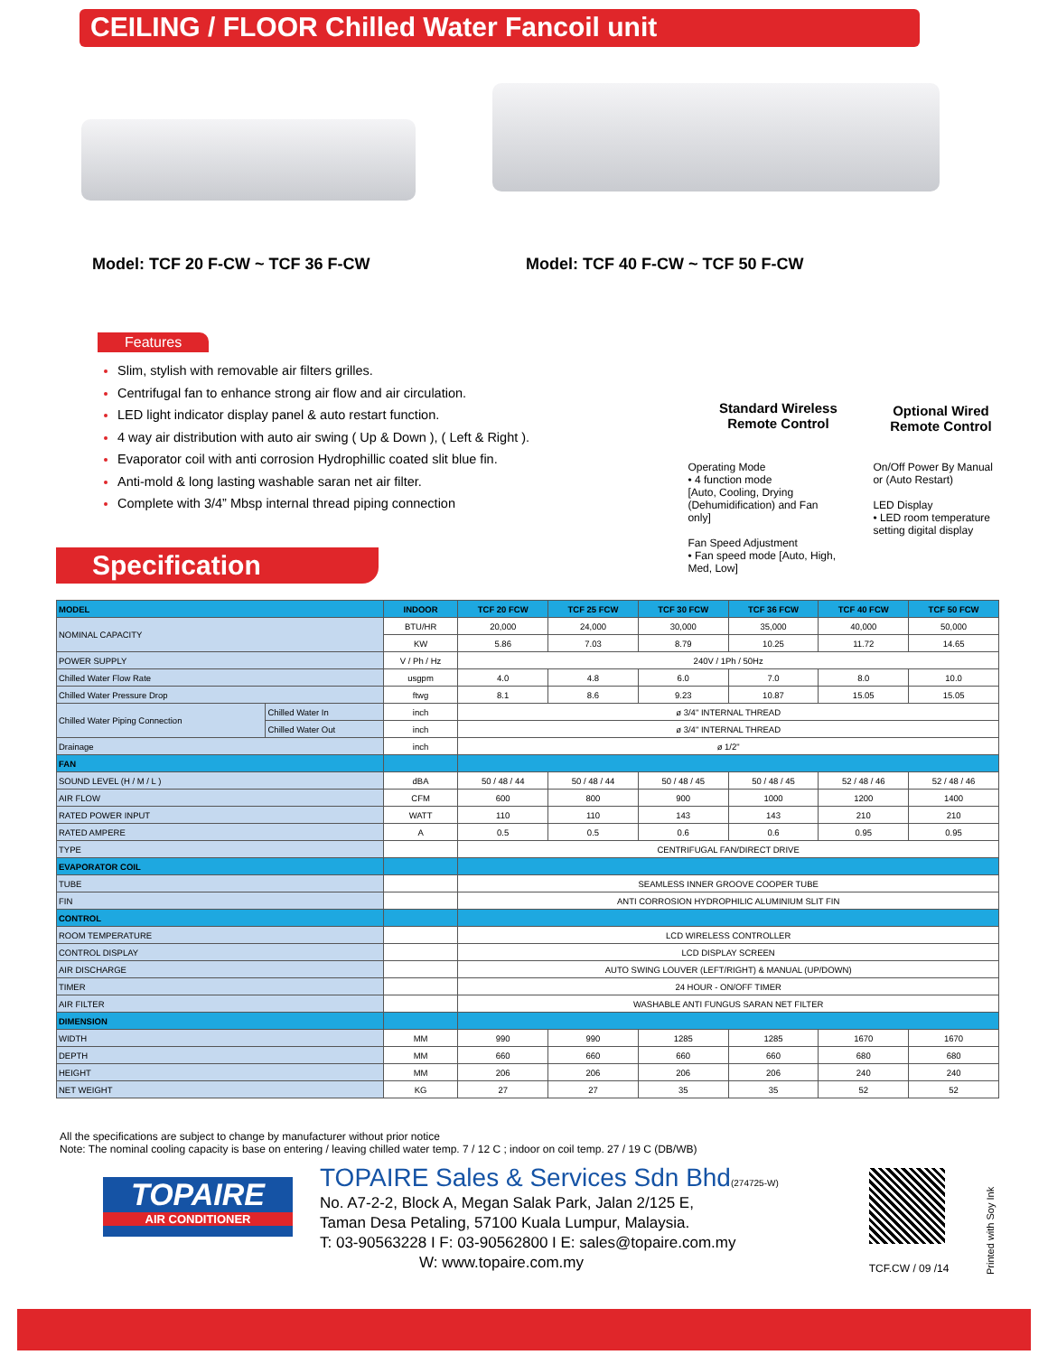CEILING / FLOOR Chilled Water Fancoil unit
Model: TCF 20 F-CW ~ TCF 36 F-CW Model: TCF 40 F-CW ~ TCF 50 F-CW
Features
Slim, stylish with removable air filters grilles.
Centrifugal fan to enhance strong air flow and air circulation.
LED light indicator display panel & auto restart function.
4 way air distribution with auto air swing ( Up & Down ), ( Left & Right ).
Evaporator coil with anti corrosion Hydrophillic coated slit blue fin.
Anti-mold & long lasting washable saran net air filter.
Complete with 3/4” Mbsp internal thread piping connection
Standard Wireless
Remote Control
Optional Wired
Remote Control
Operating Mode
• 4 function mode
[Auto, Cooling, Drying (Dehumidification) and Fan only]
Fan Speed Adjustment
• Fan speed mode [Auto, High, Med, Low]
On/Off Power By Manual
or (Auto Restart)
LED Display
• LED room temperature
setting digital display
Specification
| MODEL | | INDOOR | TCF 20 FCW | TCF 25 FCW | TCF 30 FCW | TCF 36 FCW | TCF 40 FCW | TCF 50 FCW |
| --- | --- | --- | --- | --- | --- | --- | --- | --- |
| NOMINAL CAPACITY | | BTU/HR | 20,000 | 24,000 | 30,000 | 35,000 | 40,000 | 50,000 |
| | | KW | 5.86 | 7.03 | 8.79 | 10.25 | 11.72 | 14.65 |
| POWER SUPPLY | | V / Ph / Hz | 240V / 1Ph / 50Hz | | | | | |
| Chilled Water Flow Rate | | usgpm | 4.0 | 4.8 | 6.0 | 7.0 | 8.0 | 10.0 |
| Chilled Water Pressure Drop | | ftwg | 8.1 | 8.6 | 9.23 | 10.87 | 15.05 | 15.05 |
| Chilled Water Piping Connection | Chilled Water In | inch | ø 3/4" INTERNAL THREAD | | | | | |
| | Chilled Water Out | inch | ø 3/4" INTERNAL THREAD | | | | | |
| Drainage | | inch | ø 1/2" | | | | | |
| FAN | | | | | | | | |
| SOUND LEVEL (H / M / L ) | | dBA | 50 / 48 / 44 | 50 / 48 / 44 | 50 / 48 / 45 | 50 / 48 / 45 | 52 / 48 / 46 | 52 / 48 / 46 |
| AIR FLOW | | CFM | 600 | 800 | 900 | 1000 | 1200 | 1400 |
| RATED POWER INPUT | | WATT | 110 | 110 | 143 | 143 | 210 | 210 |
| RATED AMPERE | | A | 0.5 | 0.5 | 0.6 | 0.6 | 0.95 | 0.95 |
| TYPE | | | CENTRIFUGAL FAN/DIRECT DRIVE | | | | | |
| EVAPORATOR COIL | | | | | | | | |
| TUBE | | | SEAMLESS INNER GROOVE COOPER TUBE | | | | | |
| FIN | | | ANTI CORROSION HYDROPHILIC ALUMINIUM SLIT FIN | | | | | |
| CONTROL | | | | | | | | |
| ROOM TEMPERATURE | | | LCD WIRELESS CONTROLLER | | | | | |
| CONTROL DISPLAY | | | LCD DISPLAY SCREEN | | | | | |
| AIR DISCHARGE | | | AUTO SWING LOUVER (LEFT/RIGHT) & MANUAL (UP/DOWN) | | | | | |
| TIMER | | | 24 HOUR - ON/OFF TIMER | | | | | |
| AIR FILTER | | | WASHABLE ANTI FUNGUS SARAN NET FILTER | | | | | |
| DIMENSION | | | | | | | | |
| WIDTH | | MM | 990 | 990 | 1285 | 1285 | 1670 | 1670 |
| DEPTH | | MM | 660 | 660 | 660 | 660 | 680 | 680 |
| HEIGHT | | MM | 206 | 206 | 206 | 206 | 240 | 240 |
| NET WEIGHT | | KG | 27 | 27 | 35 | 35 | 52 | 52 |
All the specifications are subject to change by manufacturer without prior notice
Note: The nominal cooling capacity is base on entering / leaving chilled water temp. 7 / 12 C ; indoor on coil temp. 27 / 19 C (DB/WB)
TOPAIRE
AIR CONDITIONER
TOPAIRE Sales & Services Sdn Bhd(274725-W)
No. A7-2-2, Block A, Megan Salak Park, Jalan 2/125 E,
Taman Desa Petaling, 57100 Kuala Lumpur, Malaysia.
T: 03-90563228 I F: 03-90562800 I E: sales@topaire.com.my
W: www.topaire.com.my
TCF.CW / 09 /14
Printed with Soy Ink